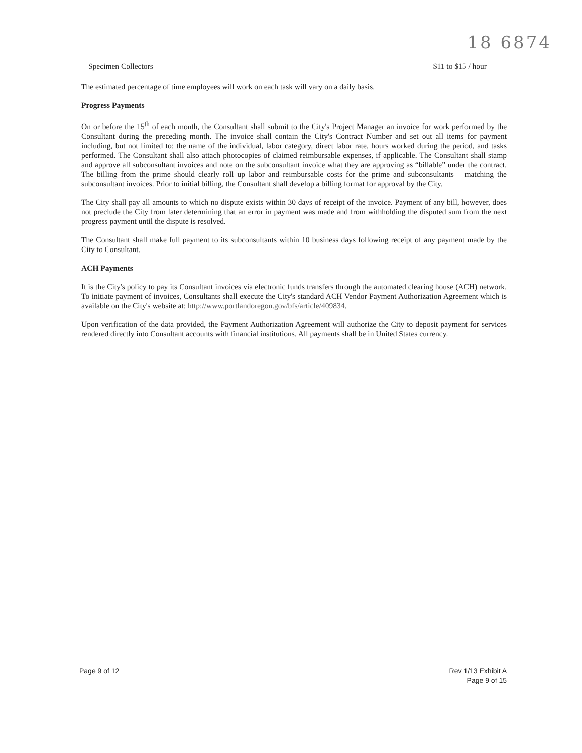18 6874
Specimen Collectors $11 to $15 / hour
The estimated percentage of time employees will work on each task will vary on a daily basis.
Progress Payments
On or before the 15<sup>th</sup> of each month, the Consultant shall submit to the City's Project Manager an invoice for work performed by the Consultant during the preceding month. The invoice shall contain the City's Contract Number and set out all items for payment including, but not limited to: the name of the individual, labor category, direct labor rate, hours worked during the period, and tasks performed. The Consultant shall also attach photocopies of claimed reimbursable expenses, if applicable. The Consultant shall stamp and approve all subconsultant invoices and note on the subconsultant invoice what they are approving as “billable” under the contract. The billing from the prime should clearly roll up labor and reimbursable costs for the prime and subconsultants – matching the subconsultant invoices. Prior to initial billing, the Consultant shall develop a billing format for approval by the City.
The City shall pay all amounts to which no dispute exists within 30 days of receipt of the invoice. Payment of any bill, however, does not preclude the City from later determining that an error in payment was made and from withholding the disputed sum from the next progress payment until the dispute is resolved.
The Consultant shall make full payment to its subconsultants within 10 business days following receipt of any payment made by the City to Consultant.
ACH Payments
It is the City's policy to pay its Consultant invoices via electronic funds transfers through the automated clearing house (ACH) network. To initiate payment of invoices, Consultants shall execute the City's standard ACH Vendor Payment Authorization Agreement which is available on the City's website at: http://www.portlandoregon.gov/bfs/article/409834.
Upon verification of the data provided, the Payment Authorization Agreement will authorize the City to deposit payment for services rendered directly into Consultant accounts with financial institutions. All payments shall be in United States currency.
Page 9 of 12 Rev 1/13 Exhibit A
Page 9 of 15